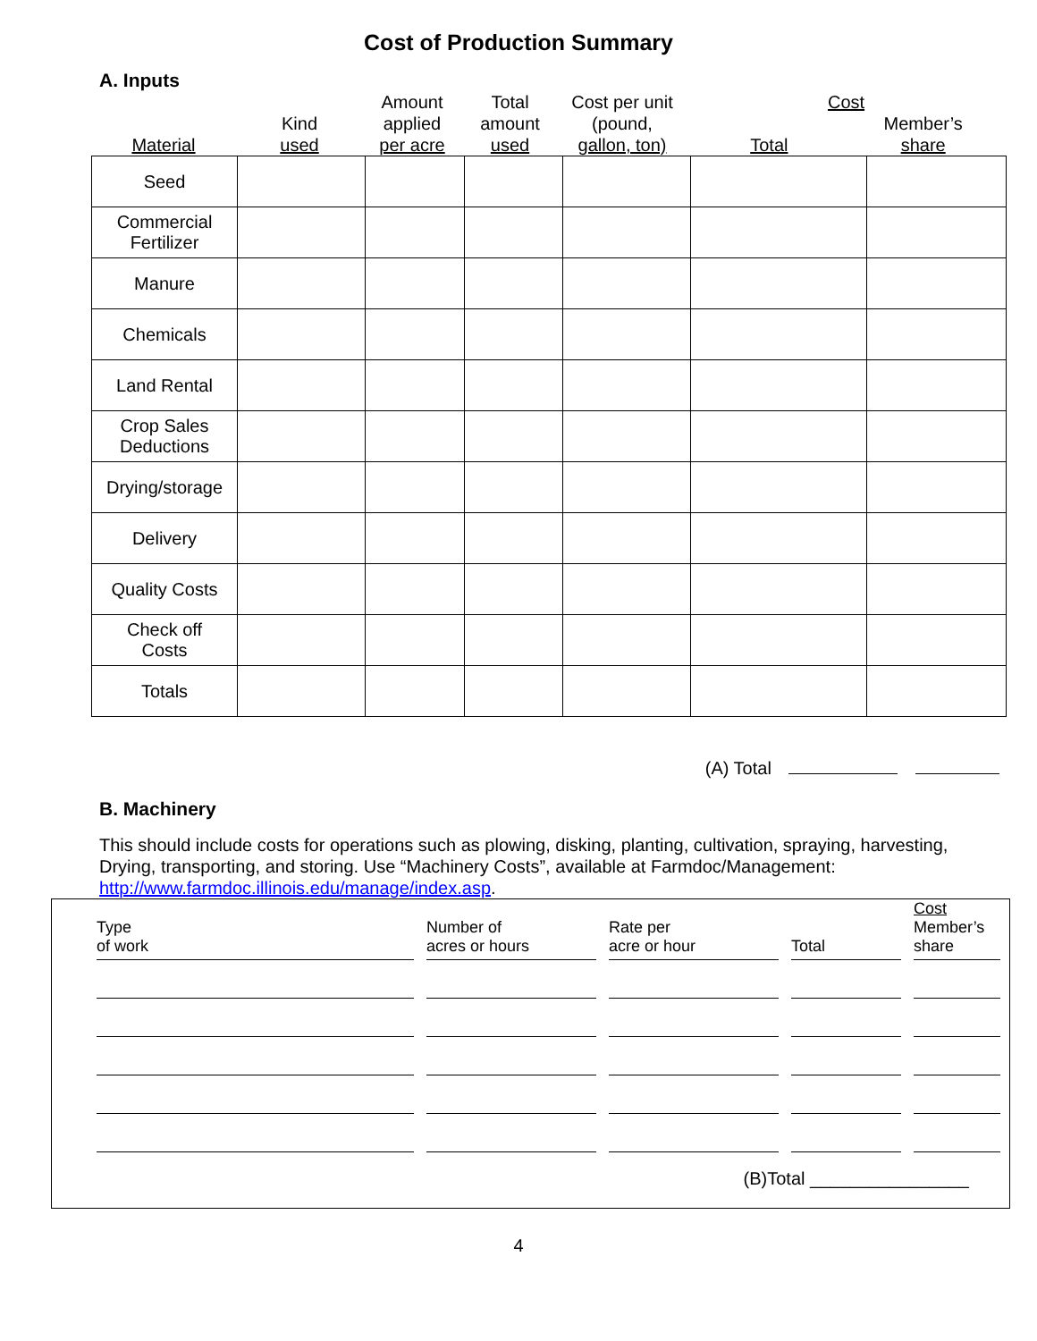Cost of Production Summary
A. Inputs
| Material | Kind used | Amount applied per acre | Total amount used | Cost per unit (pound, gallon, ton) | Cost Member’s Total share |
| Seed | | | | | | |
| Commercial Fertilizer | | | | | | |
| Manure | | | | | | |
| Chemicals | | | | | | |
| Land Rental | | | | | | |
| Crop Sales Deductions | | | | | | |
| Drying/storage | | | | | | |
| Delivery | | | | | | |
| Quality Costs | | | | | | |
| Check off Costs | | | | | | |
| Totals | | | | | | |
(A) Total
B. Machinery
This should include costs for operations such as plowing, disking, planting, cultivation, spraying, harvesting, Drying, transporting, and storing. Use “Machinery Costs”, available at Farmdoc/Management: http://www.farmdoc.illinois.edu/manage/index.asp.
| Type of work | | Number of acres or hours | | Rate per acre or hour | | Total | | Cost Member’s share |
| --- | --- | --- | --- | --- | --- | --- | --- | --- |
(B)Total ________________
4